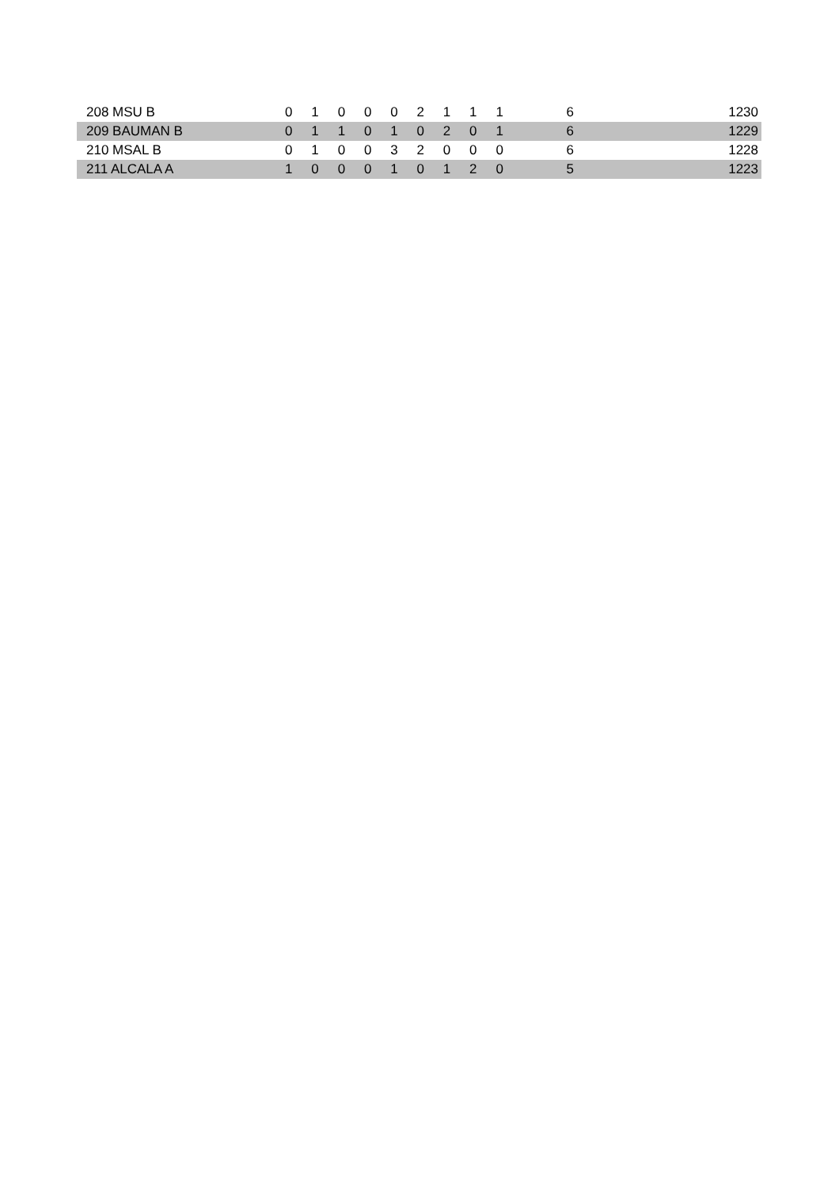| 208 MSU B | 0 | 1 | 0 | 0 | 0 | 2 | 1 | 1 | 1 | 6 | 1230 |
| 209 BAUMAN B | 0 | 1 | 1 | 0 | 1 | 0 | 2 | 0 | 1 | 6 | 1229 |
| 210 MSAL B | 0 | 1 | 0 | 0 | 3 | 2 | 0 | 0 | 0 | 6 | 1228 |
| 211 ALCALA A | 1 | 0 | 0 | 0 | 1 | 0 | 1 | 2 | 0 | 5 | 1223 |